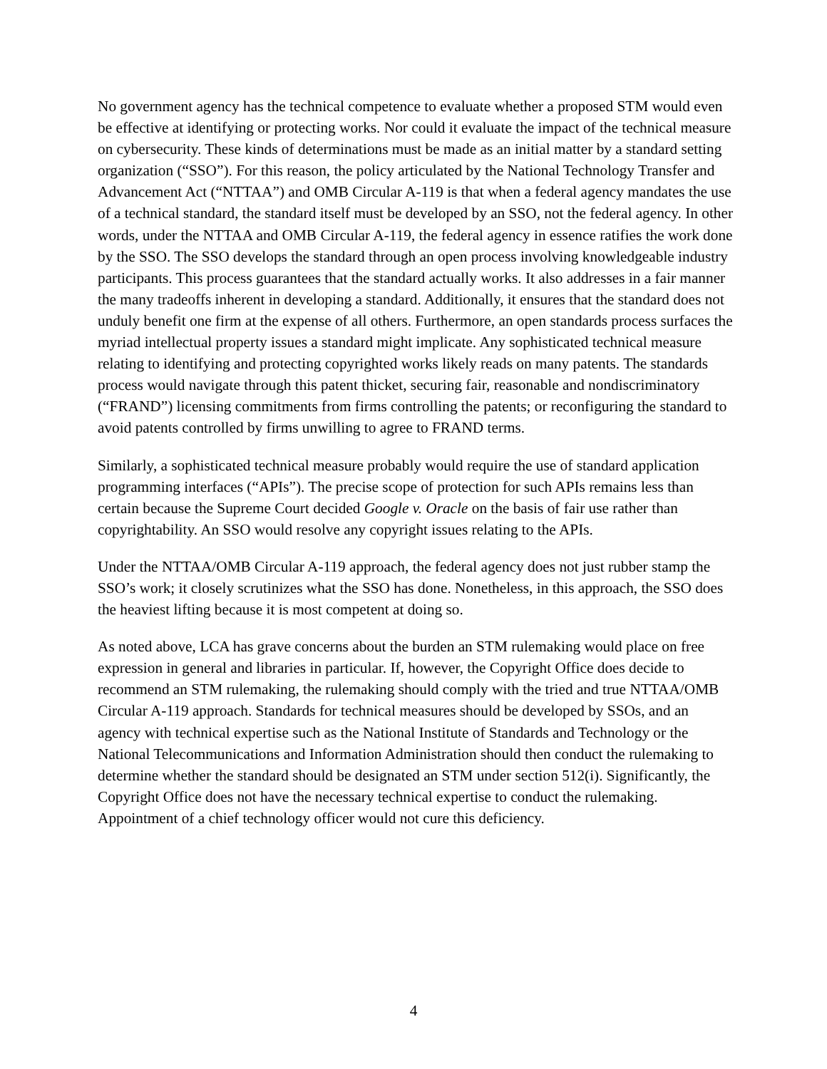No government agency has the technical competence to evaluate whether a proposed STM would even be effective at identifying or protecting works. Nor could it evaluate the impact of the technical measure on cybersecurity. These kinds of determinations must be made as an initial matter by a standard setting organization (“SSO”). For this reason, the policy articulated by the National Technology Transfer and Advancement Act (“NTTAA”) and OMB Circular A-119 is that when a federal agency mandates the use of a technical standard, the standard itself must be developed by an SSO, not the federal agency. In other words, under the NTTAA and OMB Circular A-119, the federal agency in essence ratifies the work done by the SSO. The SSO develops the standard through an open process involving knowledgeable industry participants. This process guarantees that the standard actually works. It also addresses in a fair manner the many tradeoffs inherent in developing a standard. Additionally, it ensures that the standard does not unduly benefit one firm at the expense of all others. Furthermore, an open standards process surfaces the myriad intellectual property issues a standard might implicate. Any sophisticated technical measure relating to identifying and protecting copyrighted works likely reads on many patents. The standards process would navigate through this patent thicket, securing fair, reasonable and nondiscriminatory (“FRAND”) licensing commitments from firms controlling the patents; or reconfiguring the standard to avoid patents controlled by firms unwilling to agree to FRAND terms.
Similarly, a sophisticated technical measure probably would require the use of standard application programming interfaces (“APIs”). The precise scope of protection for such APIs remains less than certain because the Supreme Court decided Google v. Oracle on the basis of fair use rather than copyrightability. An SSO would resolve any copyright issues relating to the APIs.
Under the NTTAA/OMB Circular A-119 approach, the federal agency does not just rubber stamp the SSO’s work; it closely scrutinizes what the SSO has done. Nonetheless, in this approach, the SSO does the heaviest lifting because it is most competent at doing so.
As noted above, LCA has grave concerns about the burden an STM rulemaking would place on free expression in general and libraries in particular. If, however, the Copyright Office does decide to recommend an STM rulemaking, the rulemaking should comply with the tried and true NTTAA/OMB Circular A-119 approach. Standards for technical measures should be developed by SSOs, and an agency with technical expertise such as the National Institute of Standards and Technology or the National Telecommunications and Information Administration should then conduct the rulemaking to determine whether the standard should be designated an STM under section 512(i). Significantly, the Copyright Office does not have the necessary technical expertise to conduct the rulemaking. Appointment of a chief technology officer would not cure this deficiency.
4